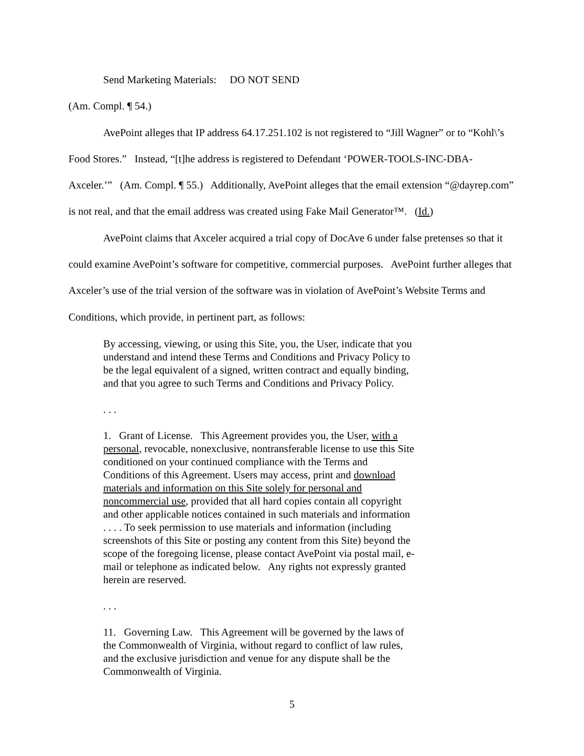Send Marketing Materials: DO NOT SEND
(Am. Compl. ¶ 54.)
AvePoint alleges that IP address 64.17.251.102 is not registered to “Jill Wagner” or to “Kohl\’s Food Stores.” Instead, “[t]he address is registered to Defendant ‘POWER-TOOLS-INC-DBA-Axceler.’” (Am. Compl. ¶ 55.) Additionally, AvePoint alleges that the email extension “@dayrep.com” is not real, and that the email address was created using Fake Mail Generator™. (Id.)
AvePoint claims that Axceler acquired a trial copy of DocAve 6 under false pretenses so that it could examine AvePoint’s software for competitive, commercial purposes. AvePoint further alleges that Axceler’s use of the trial version of the software was in violation of AvePoint’s Website Terms and Conditions, which provide, in pertinent part, as follows:
By accessing, viewing, or using this Site, you, the User, indicate that you understand and intend these Terms and Conditions and Privacy Policy to be the legal equivalent of a signed, written contract and equally binding, and that you agree to such Terms and Conditions and Privacy Policy.
. . .
1. Grant of License. This Agreement provides you, the User, with a personal, revocable, nonexclusive, nontransferable license to use this Site conditioned on your continued compliance with the Terms and Conditions of this Agreement. Users may access, print and download materials and information on this Site solely for personal and noncommercial use, provided that all hard copies contain all copyright and other applicable notices contained in such materials and information . . . . To seek permission to use materials and information (including screenshots of this Site or posting any content from this Site) beyond the scope of the foregoing license, please contact AvePoint via postal mail, e-mail or telephone as indicated below. Any rights not expressly granted herein are reserved.
. . .
11. Governing Law. This Agreement will be governed by the laws of the Commonwealth of Virginia, without regard to conflict of law rules, and the exclusive jurisdiction and venue for any dispute shall be the Commonwealth of Virginia.
5